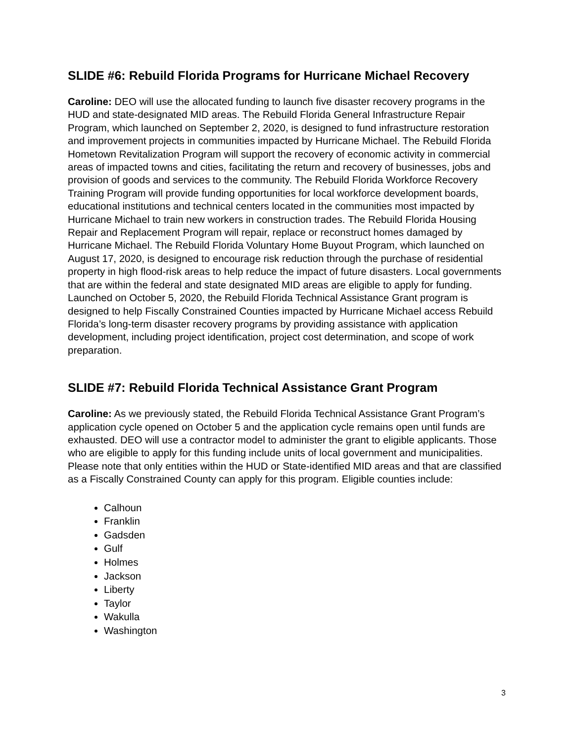SLIDE #6: Rebuild Florida Programs for Hurricane Michael Recovery
Caroline: DEO will use the allocated funding to launch five disaster recovery programs in the HUD and state-designated MID areas. The Rebuild Florida General Infrastructure Repair Program, which launched on September 2, 2020, is designed to fund infrastructure restoration and improvement projects in communities impacted by Hurricane Michael. The Rebuild Florida Hometown Revitalization Program will support the recovery of economic activity in commercial areas of impacted towns and cities, facilitating the return and recovery of businesses, jobs and provision of goods and services to the community. The Rebuild Florida Workforce Recovery Training Program will provide funding opportunities for local workforce development boards, educational institutions and technical centers located in the communities most impacted by Hurricane Michael to train new workers in construction trades. The Rebuild Florida Housing Repair and Replacement Program will repair, replace or reconstruct homes damaged by Hurricane Michael. The Rebuild Florida Voluntary Home Buyout Program, which launched on August 17, 2020, is designed to encourage risk reduction through the purchase of residential property in high flood-risk areas to help reduce the impact of future disasters. Local governments that are within the federal and state designated MID areas are eligible to apply for funding. Launched on October 5, 2020, the Rebuild Florida Technical Assistance Grant program is designed to help Fiscally Constrained Counties impacted by Hurricane Michael access Rebuild Florida’s long-term disaster recovery programs by providing assistance with application development, including project identification, project cost determination, and scope of work preparation.
SLIDE #7: Rebuild Florida Technical Assistance Grant Program
Caroline: As we previously stated, the Rebuild Florida Technical Assistance Grant Program’s application cycle opened on October 5 and the application cycle remains open until funds are exhausted. DEO will use a contractor model to administer the grant to eligible applicants. Those who are eligible to apply for this funding include units of local government and municipalities. Please note that only entities within the HUD or State-identified MID areas and that are classified as a Fiscally Constrained County can apply for this program. Eligible counties include:
Calhoun
Franklin
Gadsden
Gulf
Holmes
Jackson
Liberty
Taylor
Wakulla
Washington
3